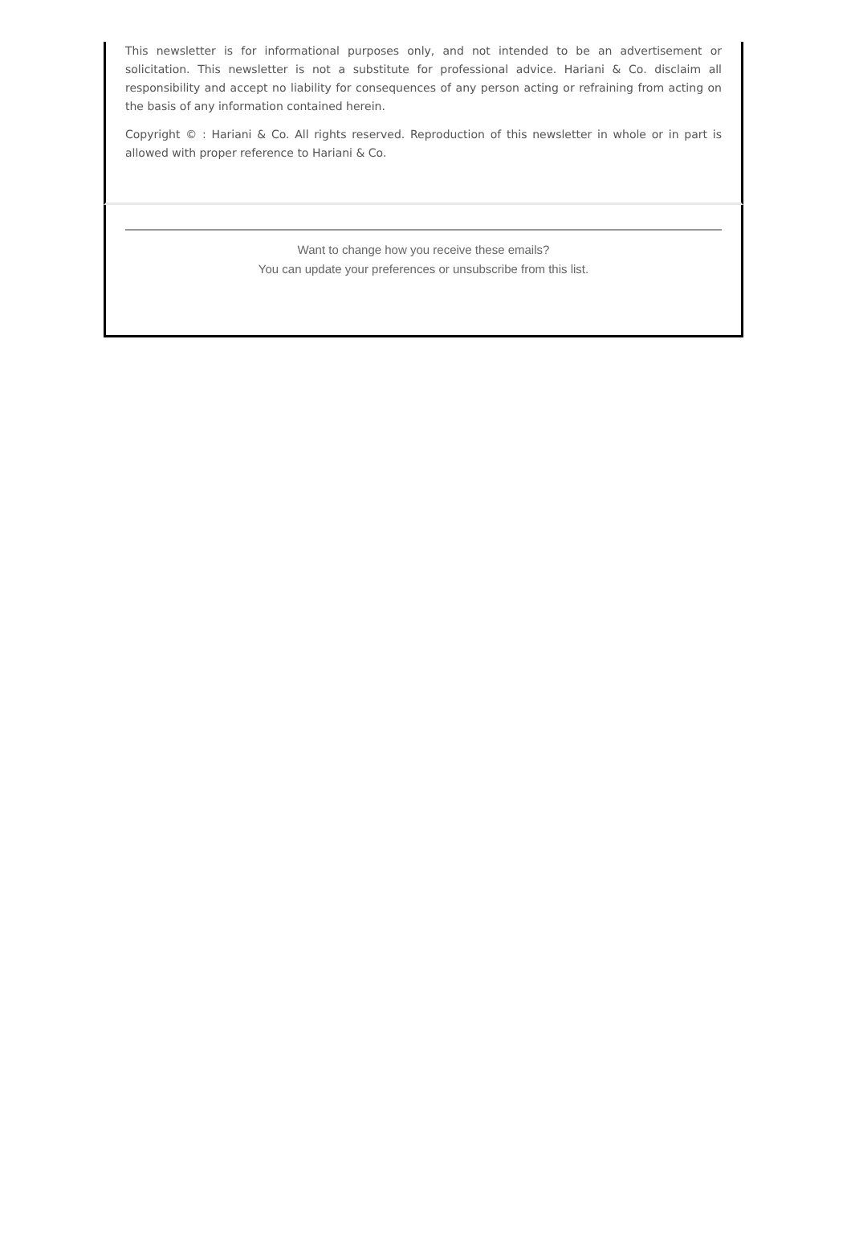This newsletter is for informational purposes only, and not intended to be an advertisement or solicitation. This newsletter is not a substitute for professional advice. Hariani & Co. disclaim all responsibility and accept no liability for consequences of any person acting or refraining from acting on the basis of any information contained herein.
Copyright © : Hariani & Co. All rights reserved. Reproduction of this newsletter in whole or in part is allowed with proper reference to Hariani & Co.
Want to change how you receive these emails?
You can update your preferences or unsubscribe from this list.